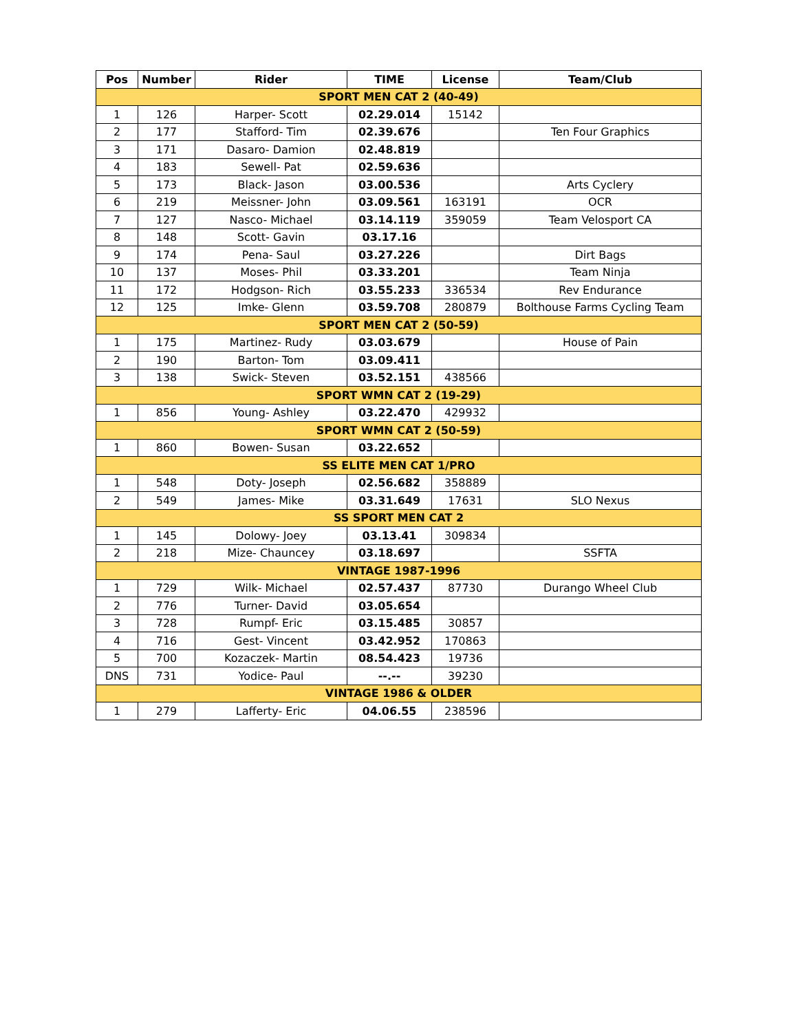| Pos | Number | Rider | TIME | License | Team/Club |
| --- | --- | --- | --- | --- | --- |
| SPORT MEN CAT 2 (40-49) | | | | | |
| 1 | 126 | Harper- Scott | 02.29.014 | 15142 | |
| 2 | 177 | Stafford- Tim | 02.39.676 | | Ten Four Graphics |
| 3 | 171 | Dasaro- Damion | 02.48.819 | | |
| 4 | 183 | Sewell- Pat | 02.59.636 | | |
| 5 | 173 | Black- Jason | 03.00.536 | | Arts Cyclery |
| 6 | 219 | Meissner- John | 03.09.561 | 163191 | OCR |
| 7 | 127 | Nasco- Michael | 03.14.119 | 359059 | Team Velosport CA |
| 8 | 148 | Scott- Gavin | 03.17.16 | | |
| 9 | 174 | Pena- Saul | 03.27.226 | | Dirt Bags |
| 10 | 137 | Moses- Phil | 03.33.201 | | Team Ninja |
| 11 | 172 | Hodgson- Rich | 03.55.233 | 336534 | Rev Endurance |
| 12 | 125 | Imke- Glenn | 03.59.708 | 280879 | Bolthouse Farms Cycling Team |
| SPORT MEN CAT 2 (50-59) | | | | | |
| 1 | 175 | Martinez- Rudy | 03.03.679 | | House of Pain |
| 2 | 190 | Barton- Tom | 03.09.411 | | |
| 3 | 138 | Swick- Steven | 03.52.151 | 438566 | |
| SPORT WMN CAT 2 (19-29) | | | | | |
| 1 | 856 | Young- Ashley | 03.22.470 | 429932 | |
| SPORT WMN CAT 2 (50-59) | | | | | |
| 1 | 860 | Bowen- Susan | 03.22.652 | | |
| SS ELITE MEN CAT 1/PRO | | | | | |
| 1 | 548 | Doty- Joseph | 02.56.682 | 358889 | |
| 2 | 549 | James- Mike | 03.31.649 | 17631 | SLO Nexus |
| SS SPORT MEN CAT 2 | | | | | |
| 1 | 145 | Dolowy- Joey | 03.13.41 | 309834 | |
| 2 | 218 | Mize- Chauncey | 03.18.697 | | SSFTA |
| VINTAGE 1987-1996 | | | | | |
| 1 | 729 | Wilk- Michael | 02.57.437 | 87730 | Durango Wheel Club |
| 2 | 776 | Turner- David | 03.05.654 | | |
| 3 | 728 | Rumpf- Eric | 03.15.485 | 30857 | |
| 4 | 716 | Gest- Vincent | 03.42.952 | 170863 | |
| 5 | 700 | Kozaczek- Martin | 08.54.423 | 19736 | |
| DNS | 731 | Yodice- Paul | --.-- | 39230 | |
| VINTAGE 1986 & OLDER | | | | | |
| 1 | 279 | Lafferty- Eric | 04.06.55 | 238596 | |